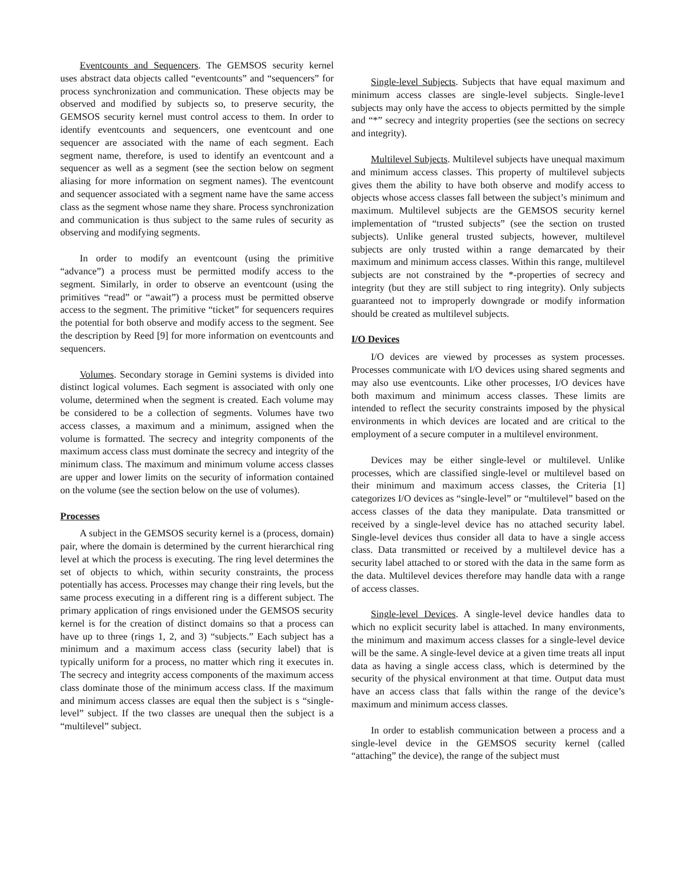Eventcounts and Sequencers. The GEMSOS security kernel uses abstract data objects called “eventcounts” and “sequencers” for process synchronization and communication. These objects may be observed and modified by subjects so, to preserve security, the GEMSOS security kernel must control access to them. In order to identify eventcounts and sequencers, one eventcount and one sequencer are associated with the name of each segment. Each segment name, therefore, is used to identify an eventcount and a sequencer as well as a segment (see the section below on segment aliasing for more information on segment names). The eventcount and sequencer associated with a segment name have the same access class as the segment whose name they share. Process synchronization and communication is thus subject to the same rules of security as observing and modifying segments.
In order to modify an eventcount (using the primitive “advance”) a process must be permitted modify access to the segment. Similarly, in order to observe an eventcount (using the primitives “read” or “await”) a process must be permitted observe access to the segment. The primitive “ticket” for sequencers requires the potential for both observe and modify access to the segment. See the description by Reed [9] for more information on eventcounts and sequencers.
Volumes. Secondary storage in Gemini systems is divided into distinct logical volumes. Each segment is associated with only one volume, determined when the segment is created. Each volume may be considered to be a collection of segments. Volumes have two access classes, a maximum and a minimum, assigned when the volume is formatted. The secrecy and integrity components of the maximum access class must dominate the secrecy and integrity of the minimum class. The maximum and minimum volume access classes are upper and lower limits on the security of information contained on the volume (see the section below on the use of volumes).
Processes
A subject in the GEMSOS security kernel is a (process, domain) pair, where the domain is determined by the current hierarchical ring level at which the process is executing. The ring level determines the set of objects to which, within security constraints, the process potentially has access. Processes may change their ring levels, but the same process executing in a different ring is a different subject. The primary application of rings envisioned under the GEMSOS security kernel is for the creation of distinct domains so that a process can have up to three (rings 1, 2, and 3) “subjects.” Each subject has a minimum and a maximum access class (security label) that is typically uniform for a process, no matter which ring it executes in. The secrecy and integrity access components of the maximum access class dominate those of the minimum access class. If the maximum and minimum access classes are equal then the subject is s “single-level” subject. If the two classes are unequal then the subject is a “multilevel” subject.
Single-level Subjects. Subjects that have equal maximum and minimum access classes are single-level subjects. Single-leve1 subjects may only have the access to objects permitted by the simple and “*” secrecy and integrity properties (see the sections on secrecy and integrity).
Multilevel Subjects. Multilevel subjects have unequal maximum and minimum access classes. This property of multilevel subjects gives them the ability to have both observe and modify access to objects whose access classes fall between the subject’s minimum and maximum. Multilevel subjects are the GEMSOS security kernel implementation of “trusted subjects” (see the section on trusted subjects). Unlike general trusted subjects, however, multilevel subjects are only trusted within a range demarcated by their maximum and minimum access classes. Within this range, multilevel subjects are not constrained by the *-properties of secrecy and integrity (but they are still subject to ring integrity). Only subjects guaranteed not to improperly downgrade or modify information should be created as multilevel subjects.
I/O Devices
I/O devices are viewed by processes as system processes. Processes communicate with I/O devices using shared segments and may also use eventcounts. Like other processes, I/O devices have both maximum and minimum access classes. These limits are intended to reflect the security constraints imposed by the physical environments in which devices are located and are critical to the employment of a secure computer in a multilevel environment.
Devices may be either single-level or multilevel. Unlike processes, which are classified single-level or multilevel based on their minimum and maximum access classes, the Criteria [1] categorizes I/O devices as “single-level” or “multilevel” based on the access classes of the data they manipulate. Data transmitted or received by a single-level device has no attached security label. Single-level devices thus consider all data to have a single access class. Data transmitted or received by a multilevel device has a security label attached to or stored with the data in the same form as the data. Multilevel devices therefore may handle data with a range of access classes.
Single-level Devices. A single-level device handles data to which no explicit security label is attached. In many environments, the minimum and maximum access classes for a single-level device will be the same. A single-level device at a given time treats all input data as having a single access class, which is determined by the security of the physical environment at that time. Output data must have an access class that falls within the range of the device’s maximum and minimum access classes.
In order to establish communication between a process and a single-level device in the GEMSOS security kernel (called “attaching” the device), the range of the subject must